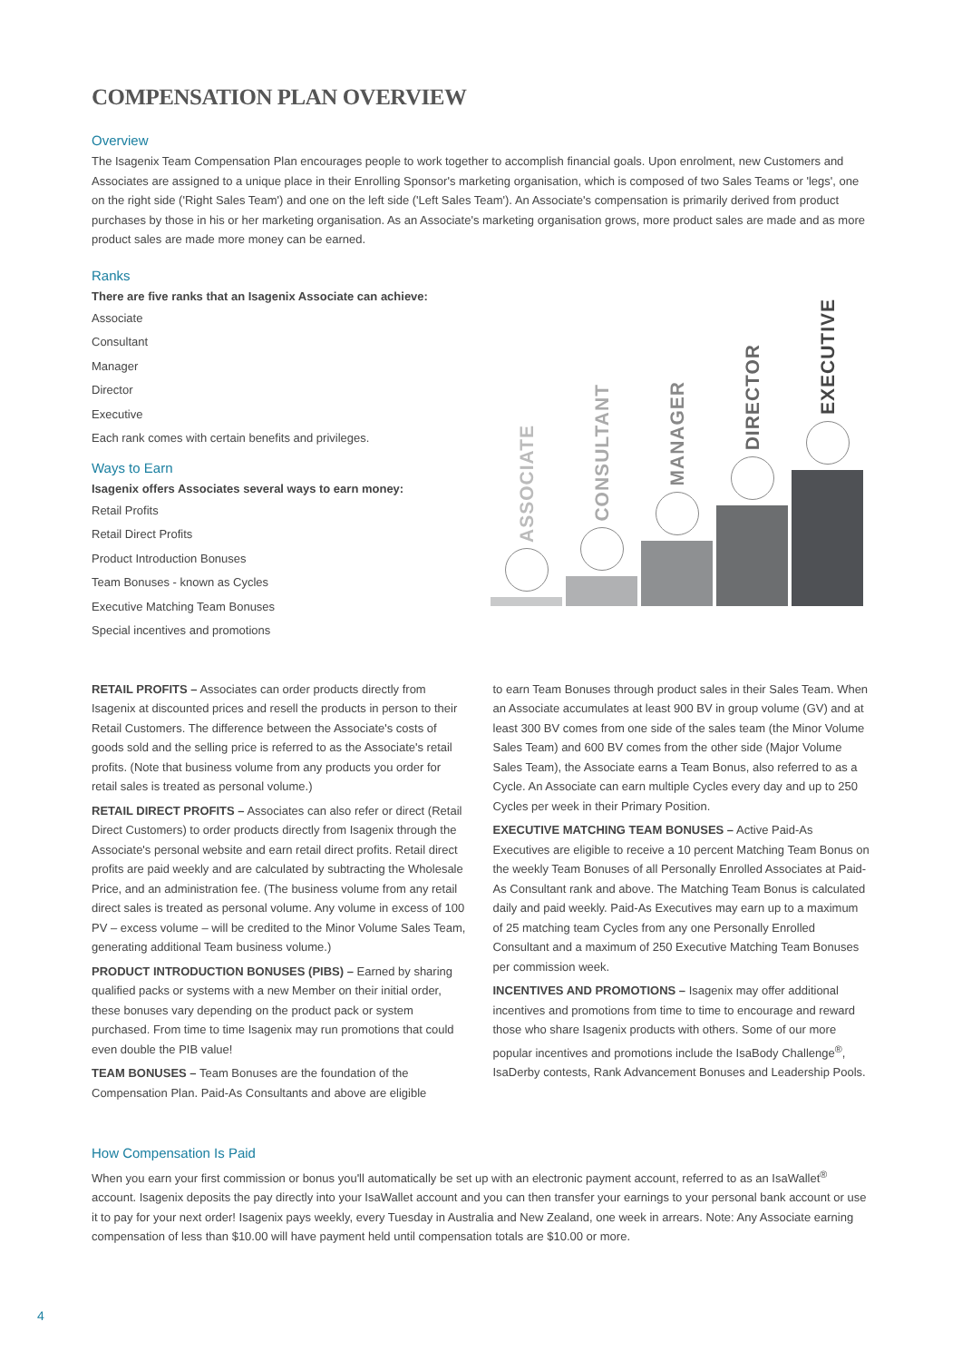COMPENSATION PLAN OVERVIEW
Overview
The Isagenix Team Compensation Plan encourages people to work together to accomplish financial goals. Upon enrolment, new Customers and Associates are assigned to a unique place in their Enrolling Sponsor's marketing organisation, which is composed of two Sales Teams or 'legs', one on the right side ('Right Sales Team') and one on the left side ('Left Sales Team'). An Associate's compensation is primarily derived from product purchases by those in his or her marketing organisation. As an Associate's marketing organisation grows, more product sales are made and as more product sales are made more money can be earned.
Ranks
There are five ranks that an Isagenix Associate can achieve:
Associate
Consultant
Manager
Director
Executive
Each rank comes with certain benefits and privileges.
Ways to Earn
Isagenix offers Associates several ways to earn money:
Retail Profits
Retail Direct Profits
Product Introduction Bonuses
Team Bonuses - known as Cycles
Executive Matching Team Bonuses
Special incentives and promotions
ASSOCIATE
CONSULTANT
MANAGER
DIRECTOR
EXECUTIVE
RETAIL PROFITS – Associates can order products directly from Isagenix at discounted prices and resell the products in person to their Retail Customers. The difference between the Associate's costs of goods sold and the selling price is referred to as the Associate's retail profits. (Note that business volume from any products you order for retail sales is treated as personal volume.)
RETAIL DIRECT PROFITS – Associates can also refer or direct (Retail Direct Customers) to order products directly from Isagenix through the Associate's personal website and earn retail direct profits. Retail direct profits are paid weekly and are calculated by subtracting the Wholesale Price, and an administration fee. (The business volume from any retail direct sales is treated as personal volume. Any volume in excess of 100 PV – excess volume – will be credited to the Minor Volume Sales Team, generating additional Team business volume.)
PRODUCT INTRODUCTION BONUSES (PIBS) – Earned by sharing qualified packs or systems with a new Member on their initial order, these bonuses vary depending on the product pack or system purchased. From time to time Isagenix may run promotions that could even double the PIB value!
TEAM BONUSES – Team Bonuses are the foundation of the Compensation Plan. Paid-As Consultants and above are eligible
to earn Team Bonuses through product sales in their Sales Team. When an Associate accumulates at least 900 BV in group volume (GV) and at least 300 BV comes from one side of the sales team (the Minor Volume Sales Team) and 600 BV comes from the other side (Major Volume Sales Team), the Associate earns a Team Bonus, also referred to as a Cycle. An Associate can earn multiple Cycles every day and up to 250 Cycles per week in their Primary Position.
EXECUTIVE MATCHING TEAM BONUSES – Active Paid-As Executives are eligible to receive a 10 percent Matching Team Bonus on the weekly Team Bonuses of all Personally Enrolled Associates at Paid-As Consultant rank and above. The Matching Team Bonus is calculated daily and paid weekly. Paid-As Executives may earn up to a maximum of 25 matching team Cycles from any one Personally Enrolled Consultant and a maximum of 250 Executive Matching Team Bonuses per commission week.
INCENTIVES AND PROMOTIONS – Isagenix may offer additional incentives and promotions from time to time to encourage and reward those who share Isagenix products with others. Some of our more popular incentives and promotions include the IsaBody Challenge<sup>®</sup>, IsaDerby contests, Rank Advancement Bonuses and Leadership Pools.
How Compensation Is Paid
When you earn your first commission or bonus you'll automatically be set up with an electronic payment account, referred to as an IsaWallet<sup>®</sup> account. Isagenix deposits the pay directly into your IsaWallet account and you can then transfer your earnings to your personal bank account or use it to pay for your next order! Isagenix pays weekly, every Tuesday in Australia and New Zealand, one week in arrears. Note: Any Associate earning compensation of less than $10.00 will have payment held until compensation totals are $10.00 or more.
4